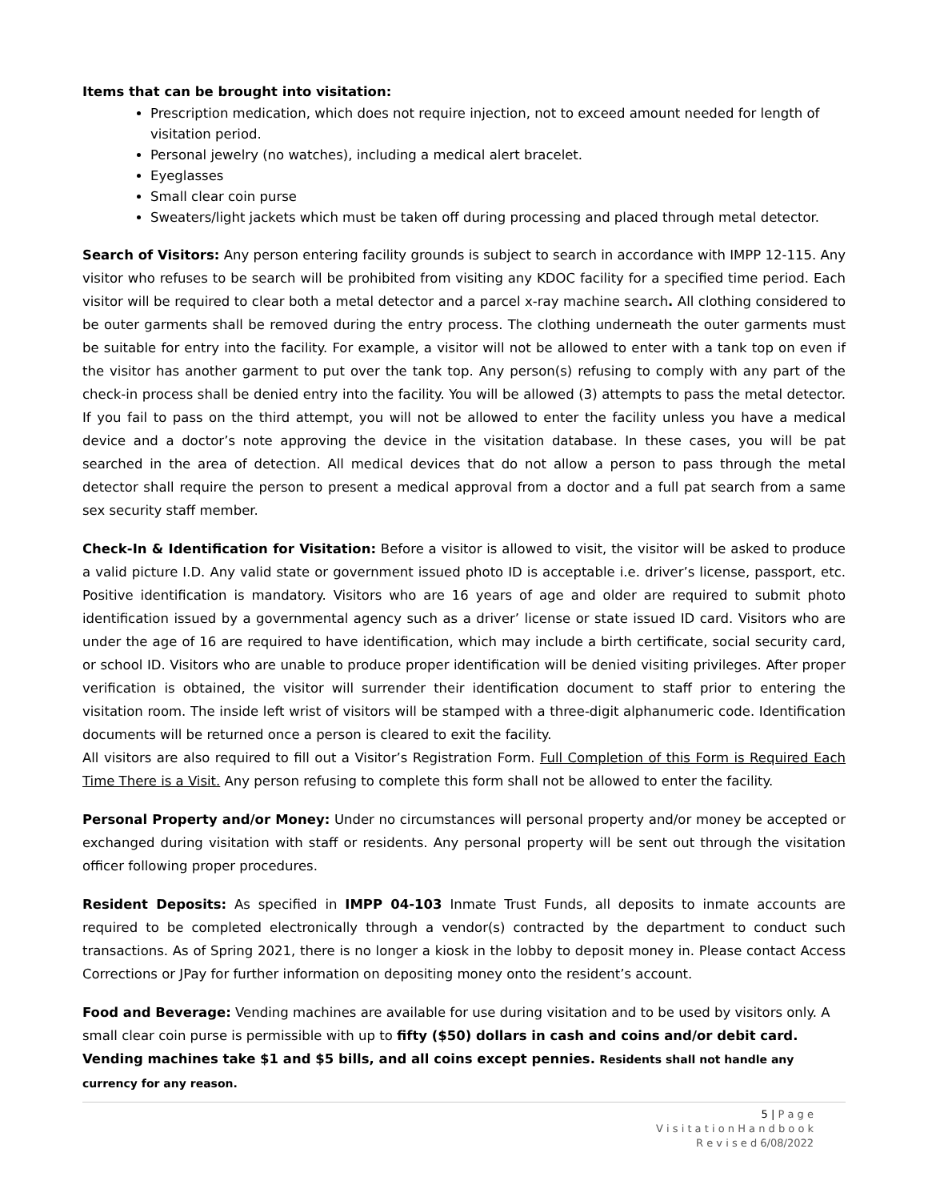Items that can be brought into visitation:
Prescription medication, which does not require injection, not to exceed amount needed for length of visitation period.
Personal jewelry (no watches), including a medical alert bracelet.
Eyeglasses
Small clear coin purse
Sweaters/light jackets which must be taken off during processing and placed through metal detector.
Search of Visitors: Any person entering facility grounds is subject to search in accordance with IMPP 12-115. Any visitor who refuses to be search will be prohibited from visiting any KDOC facility for a specified time period. Each visitor will be required to clear both a metal detector and a parcel x-ray machine search. All clothing considered to be outer garments shall be removed during the entry process. The clothing underneath the outer garments must be suitable for entry into the facility. For example, a visitor will not be allowed to enter with a tank top on even if the visitor has another garment to put over the tank top. Any person(s) refusing to comply with any part of the check-in process shall be denied entry into the facility. You will be allowed (3) attempts to pass the metal detector. If you fail to pass on the third attempt, you will not be allowed to enter the facility unless you have a medical device and a doctor’s note approving the device in the visitation database. In these cases, you will be pat searched in the area of detection. All medical devices that do not allow a person to pass through the metal detector shall require the person to present a medical approval from a doctor and a full pat search from a same sex security staff member.
Check-In & Identification for Visitation: Before a visitor is allowed to visit, the visitor will be asked to produce a valid picture I.D. Any valid state or government issued photo ID is acceptable i.e. driver’s license, passport, etc. Positive identification is mandatory. Visitors who are 16 years of age and older are required to submit photo identification issued by a governmental agency such as a driver’ license or state issued ID card. Visitors who are under the age of 16 are required to have identification, which may include a birth certificate, social security card, or school ID. Visitors who are unable to produce proper identification will be denied visiting privileges. After proper verification is obtained, the visitor will surrender their identification document to staff prior to entering the visitation room. The inside left wrist of visitors will be stamped with a three-digit alphanumeric code. Identification documents will be returned once a person is cleared to exit the facility.
All visitors are also required to fill out a Visitor’s Registration Form. Full Completion of this Form is Required Each Time There is a Visit. Any person refusing to complete this form shall not be allowed to enter the facility.
Personal Property and/or Money: Under no circumstances will personal property and/or money be accepted or exchanged during visitation with staff or residents. Any personal property will be sent out through the visitation officer following proper procedures.
Resident Deposits: As specified in IMPP 04-103 Inmate Trust Funds, all deposits to inmate accounts are required to be completed electronically through a vendor(s) contracted by the department to conduct such transactions. As of Spring 2021, there is no longer a kiosk in the lobby to deposit money in. Please contact Access Corrections or JPay for further information on depositing money onto the resident’s account.
Food and Beverage: Vending machines are available for use during visitation and to be used by visitors only. A small clear coin purse is permissible with up to fifty ($50) dollars in cash and coins and/or debit card. Vending machines take $1 and $5 bills, and all coins except pennies. Residents shall not handle any currency for any reason.
5 | P a g e
V i s i t a t i o n H a n d b o o k
R e v i s e d 6/08/2022